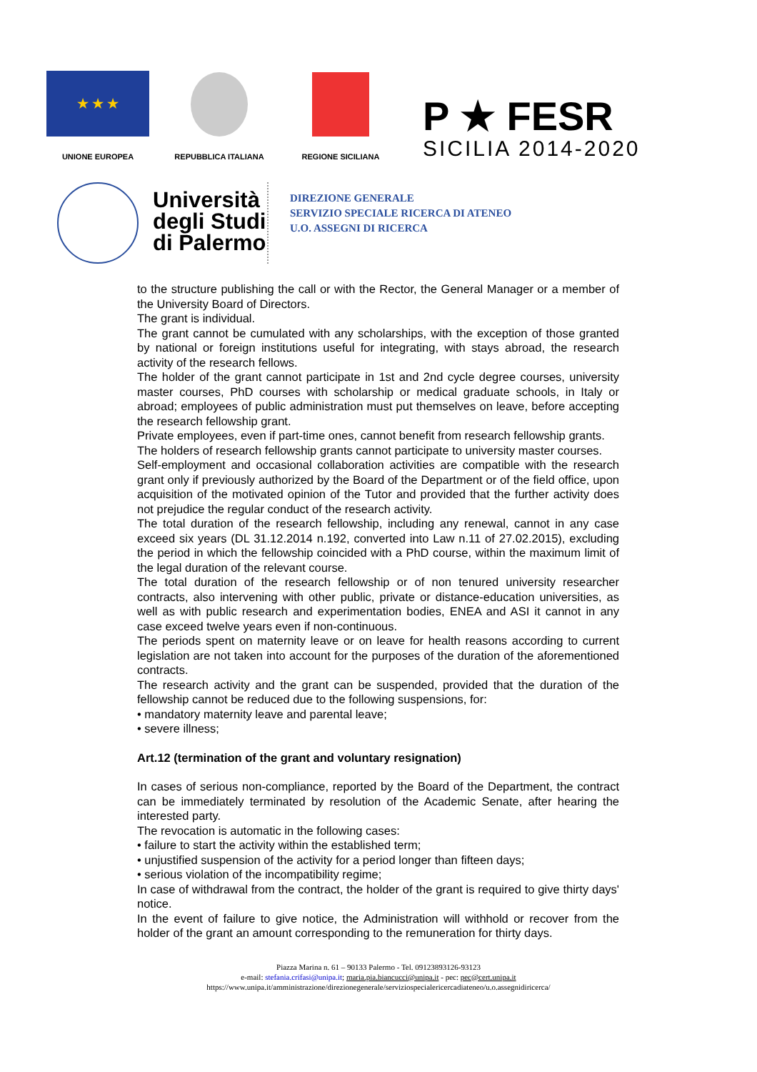★ ★ ★
UNIONE EUROPEA
REPUBBLICA ITALIANA
REGIONE SICILIANA
P ★ FESR
SICILIA 2014-2020
Università degli Studi di Palermo
DIREZIONE GENERALE
SERVIZIO SPECIALE RICERCA DI ATENEO
U.O. ASSEGNI DI RICERCA
to the structure publishing the call or with the Rector, the General Manager or a member of the University Board of Directors.
The grant is individual.
The grant cannot be cumulated with any scholarships, with the exception of those granted by national or foreign institutions useful for integrating, with stays abroad, the research activity of the research fellows.
The holder of the grant cannot participate in 1st and 2nd cycle degree courses, university master courses, PhD courses with scholarship or medical graduate schools, in Italy or abroad; employees of public administration must put themselves on leave, before accepting the research fellowship grant.
Private employees, even if part-time ones, cannot benefit from research fellowship grants.
The holders of research fellowship grants cannot participate to university master courses.
Self-employment and occasional collaboration activities are compatible with the research grant only if previously authorized by the Board of the Department or of the field office, upon acquisition of the motivated opinion of the Tutor and provided that the further activity does not prejudice the regular conduct of the research activity.
The total duration of the research fellowship, including any renewal, cannot in any case exceed six years (DL 31.12.2014 n.192, converted into Law n.11 of 27.02.2015), excluding the period in which the fellowship coincided with a PhD course, within the maximum limit of the legal duration of the relevant course.
The total duration of the research fellowship or of non tenured university researcher contracts, also intervening with other public, private or distance-education universities, as well as with public research and experimentation bodies, ENEA and ASI it cannot in any case exceed twelve years even if non-continuous.
The periods spent on maternity leave or on leave for health reasons according to current legislation are not taken into account for the purposes of the duration of the aforementioned contracts.
The research activity and the grant can be suspended, provided that the duration of the fellowship cannot be reduced due to the following suspensions, for:
• mandatory maternity leave and parental leave;
• severe illness;
Art.12 (termination of the grant and voluntary resignation)
In cases of serious non-compliance, reported by the Board of the Department, the contract can be immediately terminated by resolution of the Academic Senate, after hearing the interested party.
The revocation is automatic in the following cases:
• failure to start the activity within the established term;
• unjustified suspension of the activity for a period longer than fifteen days;
• serious violation of the incompatibility regime;
In case of withdrawal from the contract, the holder of the grant is required to give thirty days' notice.
In the event of failure to give notice, the Administration will withhold or recover from the holder of the grant an amount corresponding to the remuneration for thirty days.
Piazza Marina n. 61 – 90133 Palermo - Tel. 09123893126-93123
e-mail: stefania.crifasi@unipa.it; maria.pia.biancucci@unipa.it - pec: pec@cert.unipa.it
https://www.unipa.it/amministrazione/direzionegenerale/serviziospecialericercadiateneo/u.o.assegnidiricerca/